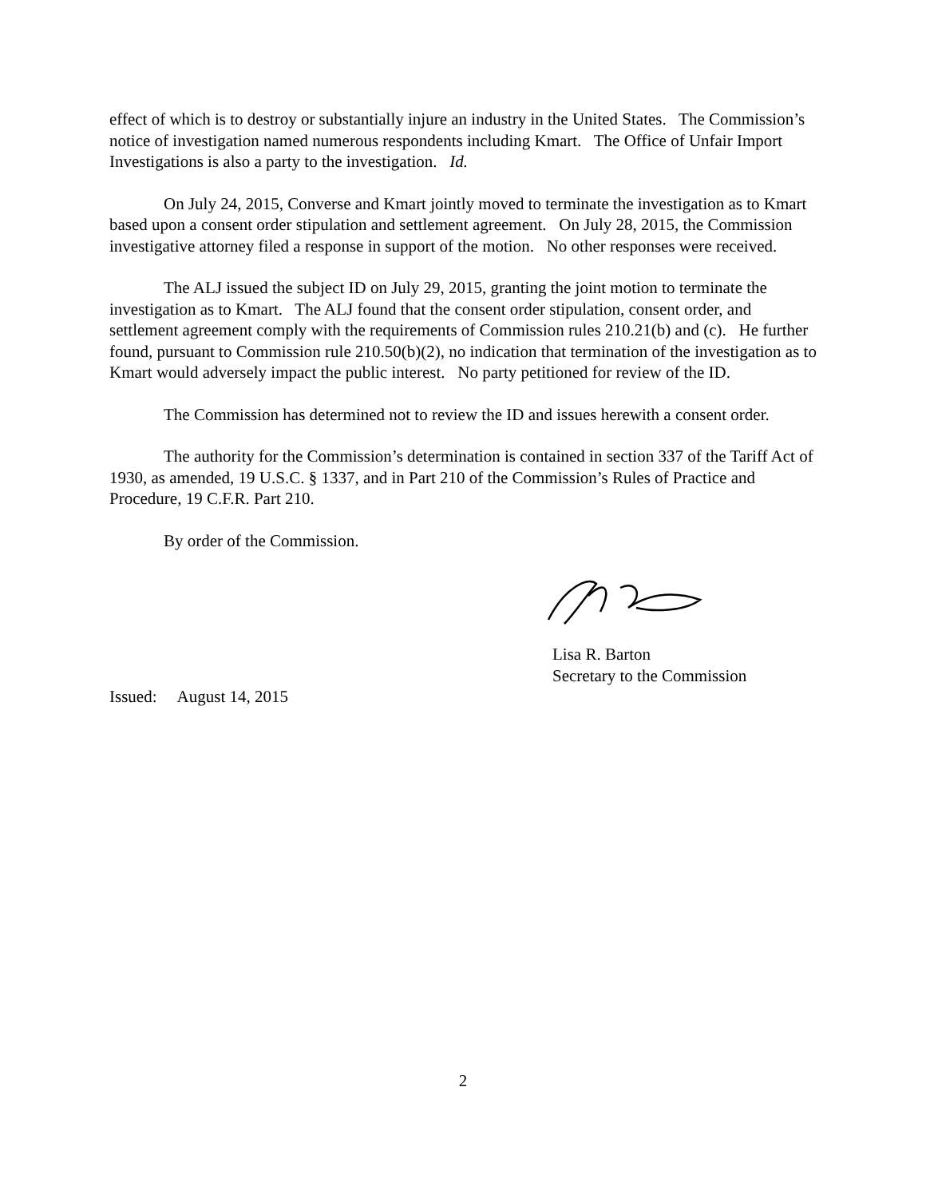effect of which is to destroy or substantially injure an industry in the United States. The Commission’s notice of investigation named numerous respondents including Kmart. The Office of Unfair Import Investigations is also a party to the investigation. Id.
On July 24, 2015, Converse and Kmart jointly moved to terminate the investigation as to Kmart based upon a consent order stipulation and settlement agreement. On July 28, 2015, the Commission investigative attorney filed a response in support of the motion. No other responses were received.
The ALJ issued the subject ID on July 29, 2015, granting the joint motion to terminate the investigation as to Kmart. The ALJ found that the consent order stipulation, consent order, and settlement agreement comply with the requirements of Commission rules 210.21(b) and (c). He further found, pursuant to Commission rule 210.50(b)(2), no indication that termination of the investigation as to Kmart would adversely impact the public interest. No party petitioned for review of the ID.
The Commission has determined not to review the ID and issues herewith a consent order.
The authority for the Commission’s determination is contained in section 337 of the Tariff Act of 1930, as amended, 19 U.S.C. § 1337, and in Part 210 of the Commission’s Rules of Practice and Procedure, 19 C.F.R. Part 210.
By order of the Commission.
Lisa R. Barton
Secretary to the Commission
Issued: August 14, 2015
2